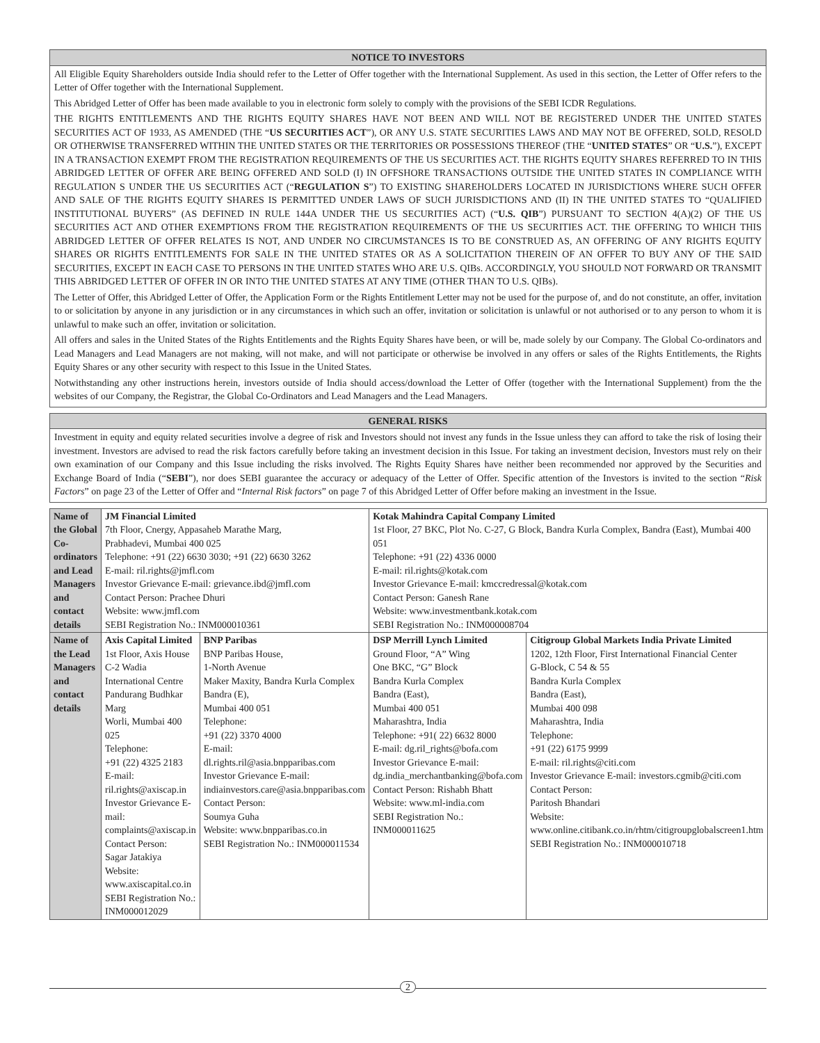NOTICE TO INVESTORS
All Eligible Equity Shareholders outside India should refer to the Letter of Offer together with the International Supplement. As used in this section, the Letter of Offer refers to the Letter of Offer together with the International Supplement.
This Abridged Letter of Offer has been made available to you in electronic form solely to comply with the provisions of the SEBI ICDR Regulations.
THE RIGHTS ENTITLEMENTS AND THE RIGHTS EQUITY SHARES HAVE NOT BEEN AND WILL NOT BE REGISTERED UNDER THE UNITED STATES SECURITIES ACT OF 1933, AS AMENDED (THE “US SECURITIES ACT”), OR ANY U.S. STATE SECURITIES LAWS AND MAY NOT BE OFFERED, SOLD, RESOLD OR OTHERWISE TRANSFERRED WITHIN THE UNITED STATES OR THE TERRITORIES OR POSSESSIONS THEREOF (THE “UNITED STATES” OR “U.S.”), EXCEPT IN A TRANSACTION EXEMPT FROM THE REGISTRATION REQUIREMENTS OF THE US SECURITIES ACT. THE RIGHTS EQUITY SHARES REFERRED TO IN THIS ABRIDGED LETTER OF OFFER ARE BEING OFFERED AND SOLD (I) IN OFFSHORE TRANSACTIONS OUTSIDE THE UNITED STATES IN COMPLIANCE WITH REGULATION S UNDER THE US SECURITIES ACT (“REGULATION S”) TO EXISTING SHAREHOLDERS LOCATED IN JURISDICTIONS WHERE SUCH OFFER AND SALE OF THE RIGHTS EQUITY SHARES IS PERMITTED UNDER LAWS OF SUCH JURISDICTIONS AND (II) IN THE UNITED STATES TO “QUALIFIED INSTITUTIONAL BUYERS” (AS DEFINED IN RULE 144A UNDER THE US SECURITIES ACT) (“U.S. QIB”) PURSUANT TO SECTION 4(A)(2) OF THE US SECURITIES ACT AND OTHER EXEMPTIONS FROM THE REGISTRATION REQUIREMENTS OF THE US SECURITIES ACT. THE OFFERING TO WHICH THIS ABRIDGED LETTER OF OFFER RELATES IS NOT, AND UNDER NO CIRCUMSTANCES IS TO BE CONSTRUED AS, AN OFFERING OF ANY RIGHTS EQUITY SHARES OR RIGHTS ENTITLEMENTS FOR SALE IN THE UNITED STATES OR AS A SOLICITATION THEREIN OF AN OFFER TO BUY ANY OF THE SAID SECURITIES, EXCEPT IN EACH CASE TO PERSONS IN THE UNITED STATES WHO ARE U.S. QIBs. ACCORDINGLY, YOU SHOULD NOT FORWARD OR TRANSMIT THIS ABRIDGED LETTER OF OFFER IN OR INTO THE UNITED STATES AT ANY TIME (OTHER THAN TO U.S. QIBs).
The Letter of Offer, this Abridged Letter of Offer, the Application Form or the Rights Entitlement Letter may not be used for the purpose of, and do not constitute, an offer, invitation to or solicitation by anyone in any jurisdiction or in any circumstances in which such an offer, invitation or solicitation is unlawful or not authorised or to any person to whom it is unlawful to make such an offer, invitation or solicitation.
All offers and sales in the United States of the Rights Entitlements and the Rights Equity Shares have been, or will be, made solely by our Company. The Global Co-ordinators and Lead Managers and Lead Managers are not making, will not make, and will not participate or otherwise be involved in any offers or sales of the Rights Entitlements, the Rights Equity Shares or any other security with respect to this Issue in the United States.
Notwithstanding any other instructions herein, investors outside of India should access/download the Letter of Offer (together with the International Supplement) from the the websites of our Company, the Registrar, the Global Co-Ordinators and Lead Managers and the Lead Managers.
GENERAL RISKS
Investment in equity and equity related securities involve a degree of risk and Investors should not invest any funds in the Issue unless they can afford to take the risk of losing their investment. Investors are advised to read the risk factors carefully before taking an investment decision in this Issue. For taking an investment decision, Investors must rely on their own examination of our Company and this Issue including the risks involved. The Rights Equity Shares have neither been recommended nor approved by the Securities and Exchange Board of India (“SEBI”), nor does SEBI guarantee the accuracy or adequacy of the Letter of Offer. Specific attention of the Investors is invited to the section “Risk Factors” on page 23 of the Letter of Offer and “Internal Risk factors” on page 7 of this Abridged Letter of Offer before making an investment in the Issue.
| Name of the Global Co-ordinators and Lead Managers and contact details | JM Financial Limited 7th Floor, Cnergy, Appasaheb Marathe Marg, Prabhadevi, Mumbai 400 025 Telephone: +91 (22) 6630 3030; +91 (22) 6630 3262 E-mail: ril.rights@jmfl.com Investor Grievance E-mail: grievance.ibd@jmfl.com Contact Person: Prachee Dhuri Website: www.jmfl.com SEBI Registration No.: INM000010361 | | Kotak Mahindra Capital Company Limited 1st Floor, 27 BKC, Plot No. C-27, G Block, Bandra Kurla Complex, Bandra (East), Mumbai 400 051 Telephone: +91 (22) 4336 0000 E-mail: ril.rights@kotak.com Investor Grievance E-mail: kmccredressal@kotak.com Contact Person: Ganesh Rane Website: www.investmentbank.kotak.com SEBI Registration No.: INM000008704 | |
| Name of the Lead Managers and contact details | Axis Capital Limited 1st Floor, Axis House C-2 Wadia International Centre Pandurang Budhkar Marg Worli, Mumbai 400 025 Telephone: +91 (22) 4325 2183 E-mail: ril.rights@axiscap.in Investor Grievance E-mail: complaints@axiscap.in Contact Person: Sagar Jatakiya Website: www.axiscapital.co.in SEBI Registration No.: INM000012029 | BNP Paribas BNP Paribas House, 1-North Avenue Maker Maxity, Bandra Kurla Complex Bandra (E), Mumbai 400 051 Telephone: +91 (22) 3370 4000 E-mail: dl.rights.ril@asia.bnpparibas.com Investor Grievance E-mail: indiainvestors.care@asia.bnpparibas.com Contact Person: Soumya Guha Website: www.bnpparibas.co.in SEBI Registration No.: INM000011534 | DSP Merrill Lynch Limited Ground Floor, “A” Wing One BKC, “G” Block Bandra Kurla Complex Bandra (East), Mumbai 400 051 Maharashtra, India Telephone: +91( 22) 6632 8000 E-mail: dg.ril_rights@bofa.com Investor Grievance E-mail: dg.india_merchantbanking@bofa.com Contact Person: Rishabh Bhatt Website: www.ml-india.com SEBI Registration No.: INM000011625 | Citigroup Global Markets India Private Limited 1202, 12th Floor, First International Financial Center G-Block, C 54 & 55 Bandra Kurla Complex Bandra (East), Mumbai 400 098 Maharashtra, India Telephone: +91 (22) 6175 9999 E-mail: ril.rights@citi.com Investor Grievance E-mail: investors.cgmib@citi.com Contact Person: Paritosh Bhandari Website: www.online.citibank.co.in/rhtm/citigroupglobalscreen1.htm SEBI Registration No.: INM000010718 |
2